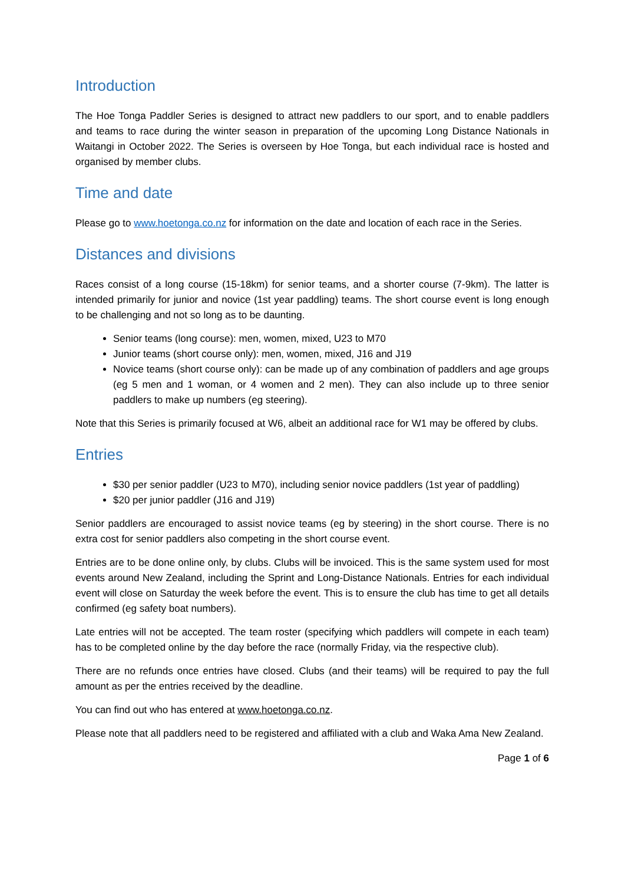Introduction
The Hoe Tonga Paddler Series is designed to attract new paddlers to our sport, and to enable paddlers and teams to race during the winter season in preparation of the upcoming Long Distance Nationals in Waitangi in October 2022. The Series is overseen by Hoe Tonga, but each individual race is hosted and organised by member clubs.
Time and date
Please go to www.hoetonga.co.nz for information on the date and location of each race in the Series.
Distances and divisions
Races consist of a long course (15-18km) for senior teams, and a shorter course (7-9km). The latter is intended primarily for junior and novice (1st year paddling) teams. The short course event is long enough to be challenging and not so long as to be daunting.
Senior teams (long course): men, women, mixed, U23 to M70
Junior teams (short course only): men, women, mixed, J16 and J19
Novice teams (short course only): can be made up of any combination of paddlers and age groups (eg 5 men and 1 woman, or 4 women and 2 men). They can also include up to three senior paddlers to make up numbers (eg steering).
Note that this Series is primarily focused at W6, albeit an additional race for W1 may be offered by clubs.
Entries
$30 per senior paddler (U23 to M70), including senior novice paddlers (1st year of paddling)
$20 per junior paddler (J16 and J19)
Senior paddlers are encouraged to assist novice teams (eg by steering) in the short course. There is no extra cost for senior paddlers also competing in the short course event.
Entries are to be done online only, by clubs. Clubs will be invoiced. This is the same system used for most events around New Zealand, including the Sprint and Long-Distance Nationals. Entries for each individual event will close on Saturday the week before the event. This is to ensure the club has time to get all details confirmed (eg safety boat numbers).
Late entries will not be accepted. The team roster (specifying which paddlers will compete in each team) has to be completed online by the day before the race (normally Friday, via the respective club).
There are no refunds once entries have closed. Clubs (and their teams) will be required to pay the full amount as per the entries received by the deadline.
You can find out who has entered at www.hoetonga.co.nz.
Please note that all paddlers need to be registered and affiliated with a club and Waka Ama New Zealand.
Page 1 of 6